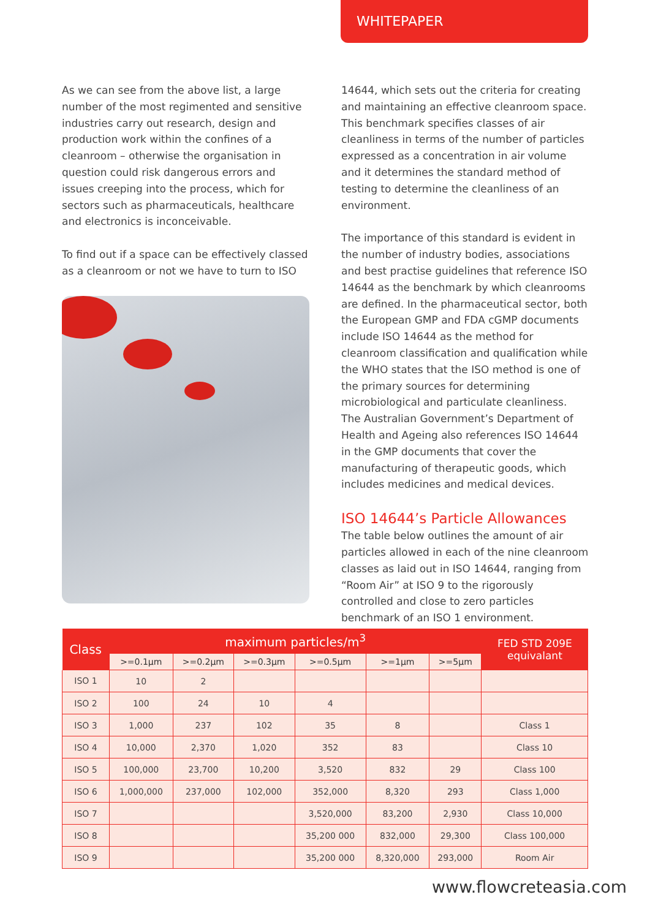WHITEPAPER
As we can see from the above list, a large number of the most regimented and sensitive industries carry out research, design and production work within the confines of a cleanroom – otherwise the organisation in question could risk dangerous errors and issues creeping into the process, which for sectors such as pharmaceuticals, healthcare and electronics is inconceivable.
To find out if a space can be effectively classed as a cleanroom or not we have to turn to ISO
14644, which sets out the criteria for creating and maintaining an effective cleanroom space. This benchmark specifies classes of air cleanliness in terms of the number of particles expressed as a concentration in air volume and it determines the standard method of testing to determine the cleanliness of an environment.
The importance of this standard is evident in the number of industry bodies, associations and best practise guidelines that reference ISO 14644 as the benchmark by which cleanrooms are defined. In the pharmaceutical sector, both the European GMP and FDA cGMP documents include ISO 14644 as the method for cleanroom classification and qualification while the WHO states that the ISO method is one of the primary sources for determining microbiological and particulate cleanliness. The Australian Government’s Department of Health and Ageing also references ISO 14644 in the GMP documents that cover the manufacturing of therapeutic goods, which includes medicines and medical devices.
ISO 14644’s Particle Allowances
The table below outlines the amount of air particles allowed in each of the nine cleanroom classes as laid out in ISO 14644, ranging from “Room Air” at ISO 9 to the rigorously controlled and close to zero particles benchmark of an ISO 1 environment.
| Class | maximum particles/m<sup>3</sup> | | | | | | FED STD 209E equivalant |
| --- | --- | --- | --- | --- | --- | --- | --- |
| | >=0.1µm | >=0.2µm | >=0.3µm | >=0.5µm | >=1µm | >=5µm | |
| ISO 1 | 10 | 2 | | | | | |
| ISO 2 | 100 | 24 | 10 | 4 | | | |
| ISO 3 | 1,000 | 237 | 102 | 35 | 8 | | Class 1 |
| ISO 4 | 10,000 | 2,370 | 1,020 | 352 | 83 | | Class 10 |
| ISO 5 | 100,000 | 23,700 | 10,200 | 3,520 | 832 | 29 | Class 100 |
| ISO 6 | 1,000,000 | 237,000 | 102,000 | 352,000 | 8,320 | 293 | Class 1,000 |
| ISO 7 | | | | 3,520,000 | 83,200 | 2,930 | Class 10,000 |
| ISO 8 | | | | 35,200 000 | 832,000 | 29,300 | Class 100,000 |
| ISO 9 | | | | 35,200 000 | 8,320,000 | 293,000 | Room Air |
www.flowcreteasia.com